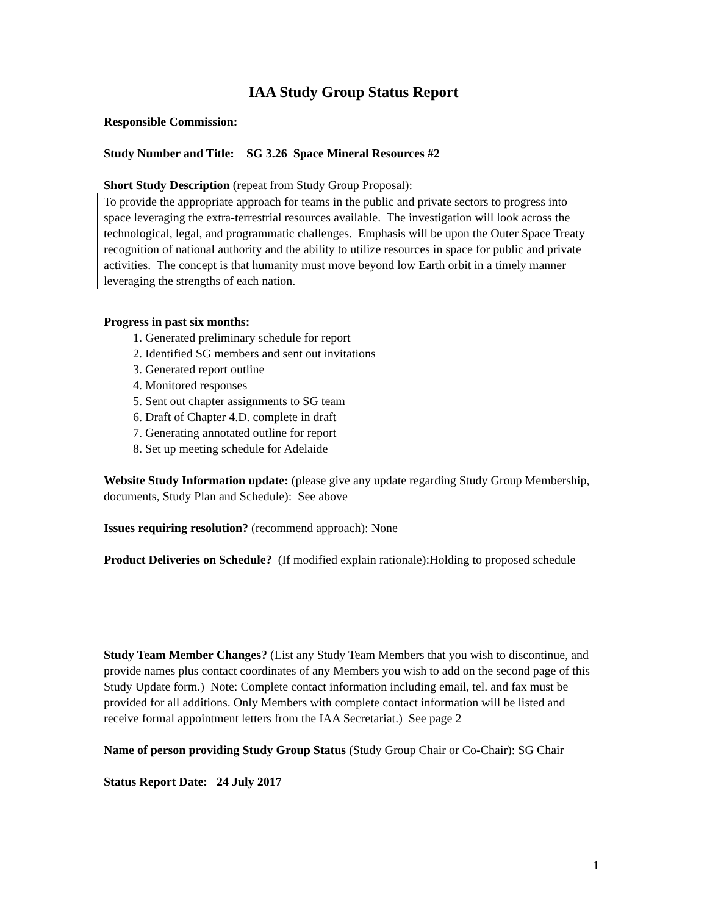IAA Study Group Status Report
Responsible Commission:
Study Number and Title: SG 3.26 Space Mineral Resources #2
Short Study Description (repeat from Study Group Proposal):
To provide the appropriate approach for teams in the public and private sectors to progress into space leveraging the extra-terrestrial resources available. The investigation will look across the technological, legal, and programmatic challenges. Emphasis will be upon the Outer Space Treaty recognition of national authority and the ability to utilize resources in space for public and private activities. The concept is that humanity must move beyond low Earth orbit in a timely manner leveraging the strengths of each nation.
Progress in past six months:
1. Generated preliminary schedule for report
2. Identified SG members and sent out invitations
3. Generated report outline
4. Monitored responses
5. Sent out chapter assignments to SG team
6. Draft of Chapter 4.D. complete in draft
7. Generating annotated outline for report
8. Set up meeting schedule for Adelaide
Website Study Information update: (please give any update regarding Study Group Membership, documents, Study Plan and Schedule): See above
Issues requiring resolution? (recommend approach): None
Product Deliveries on Schedule? (If modified explain rationale):Holding to proposed schedule
Study Team Member Changes? (List any Study Team Members that you wish to discontinue, and provide names plus contact coordinates of any Members you wish to add on the second page of this Study Update form.) Note: Complete contact information including email, tel. and fax must be provided for all additions. Only Members with complete contact information will be listed and receive formal appointment letters from the IAA Secretariat.) See page 2
Name of person providing Study Group Status (Study Group Chair or Co-Chair): SG Chair
Status Report Date: 24 July 2017
1